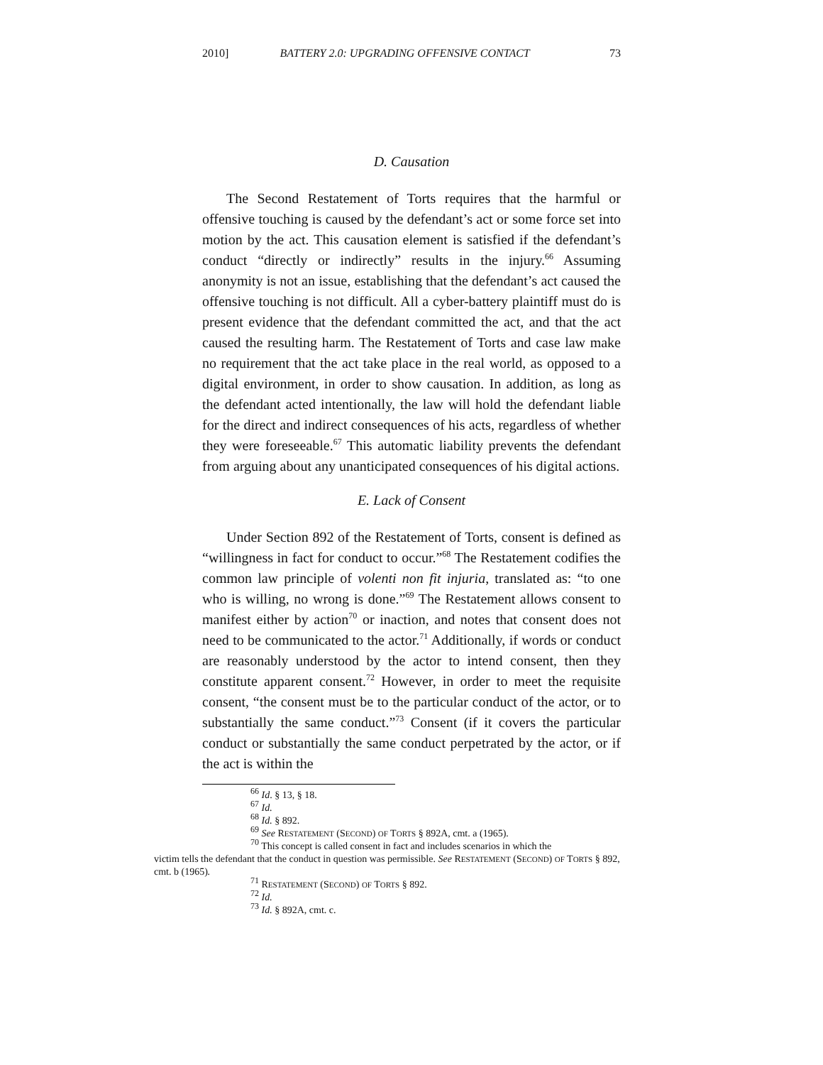2010] BATTERY 2.0: UPGRADING OFFENSIVE CONTACT 73
D. Causation
The Second Restatement of Torts requires that the harmful or offensive touching is caused by the defendant’s act or some force set into motion by the act. This causation element is satisfied if the defendant’s conduct “directly or indirectly” results in the injury.<sup>66</sup> Assuming anonymity is not an issue, establishing that the defendant’s act caused the offensive touching is not difficult. All a cyber-battery plaintiff must do is present evidence that the defendant committed the act, and that the act caused the resulting harm. The Restatement of Torts and case law make no requirement that the act take place in the real world, as opposed to a digital environment, in order to show causation. In addition, as long as the defendant acted intentionally, the law will hold the defendant liable for the direct and indirect consequences of his acts, regardless of whether they were foreseeable.<sup>67</sup> This automatic liability prevents the defendant from arguing about any unanticipated consequences of his digital actions.
E. Lack of Consent
Under Section 892 of the Restatement of Torts, consent is defined as “willingness in fact for conduct to occur.”<sup>68</sup> The Restatement codifies the common law principle of volenti non fit injuria, translated as: “to one who is willing, no wrong is done.”<sup>69</sup> The Restatement allows consent to manifest either by action<sup>70</sup> or inaction, and notes that consent does not need to be communicated to the actor.<sup>71</sup> Additionally, if words or conduct are reasonably understood by the actor to intend consent, then they constitute apparent consent.<sup>72</sup> However, in order to meet the requisite consent, “the consent must be to the particular conduct of the actor, or to substantially the same conduct.”<sup>73</sup> Consent (if it covers the particular conduct or substantially the same conduct perpetrated by the actor, or if the act is within the
<sup>66</sup> Id. § 13, § 18.
<sup>67</sup> Id.
<sup>68</sup> Id. § 892.
<sup>69</sup> See RESTATEMENT (SECOND) OF TORTS § 892A, cmt. a (1965).
<sup>70</sup> This concept is called consent in fact and includes scenarios in which the
victim tells the defendant that the conduct in question was permissible. See RESTATEMENT (SECOND) OF TORTS § 892, cmt. b (1965).
<sup>71</sup> RESTATEMENT (SECOND) OF TORTS § 892.
<sup>72</sup> Id.
<sup>73</sup> Id. § 892A, cmt. c.